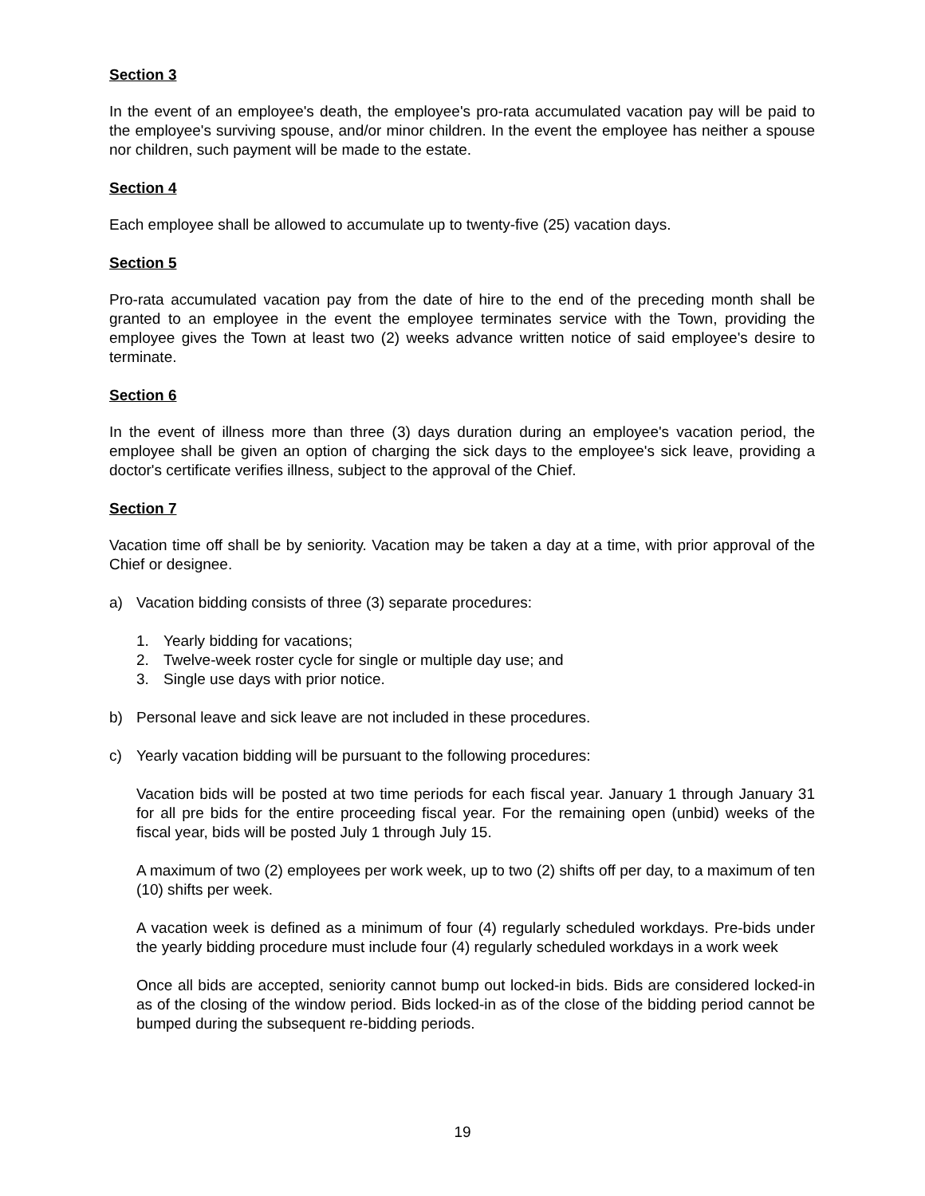Section 3
In the event of an employee's death, the employee's pro-rata accumulated vacation pay will be paid to the employee's surviving spouse, and/or minor children. In the event the employee has neither a spouse nor children, such payment will be made to the estate.
Section 4
Each employee shall be allowed to accumulate up to twenty-five (25) vacation days.
Section 5
Pro-rata accumulated vacation pay from the date of hire to the end of the preceding month shall be granted to an employee in the event the employee terminates service with the Town, providing the employee gives the Town at least two (2) weeks advance written notice of said employee's desire to terminate.
Section 6
In the event of illness more than three (3) days duration during an employee's vacation period, the employee shall be given an option of charging the sick days to the employee's sick leave, providing a doctor's certificate verifies illness, subject to the approval of the Chief.
Section 7
Vacation time off shall be by seniority. Vacation may be taken a day at a time, with prior approval of the Chief or designee.
a) Vacation bidding consists of three (3) separate procedures:
1. Yearly bidding for vacations;
2. Twelve-week roster cycle for single or multiple day use; and
3. Single use days with prior notice.
b) Personal leave and sick leave are not included in these procedures.
c) Yearly vacation bidding will be pursuant to the following procedures:
Vacation bids will be posted at two time periods for each fiscal year. January 1 through January 31 for all pre bids for the entire proceeding fiscal year. For the remaining open (unbid) weeks of the fiscal year, bids will be posted July 1 through July 15.
A maximum of two (2) employees per work week, up to two (2) shifts off per day, to a maximum of ten (10) shifts per week.
A vacation week is defined as a minimum of four (4) regularly scheduled workdays. Pre-bids under the yearly bidding procedure must include four (4) regularly scheduled workdays in a work week
Once all bids are accepted, seniority cannot bump out locked-in bids. Bids are considered locked-in as of the closing of the window period. Bids locked-in as of the close of the bidding period cannot be bumped during the subsequent re-bidding periods.
19